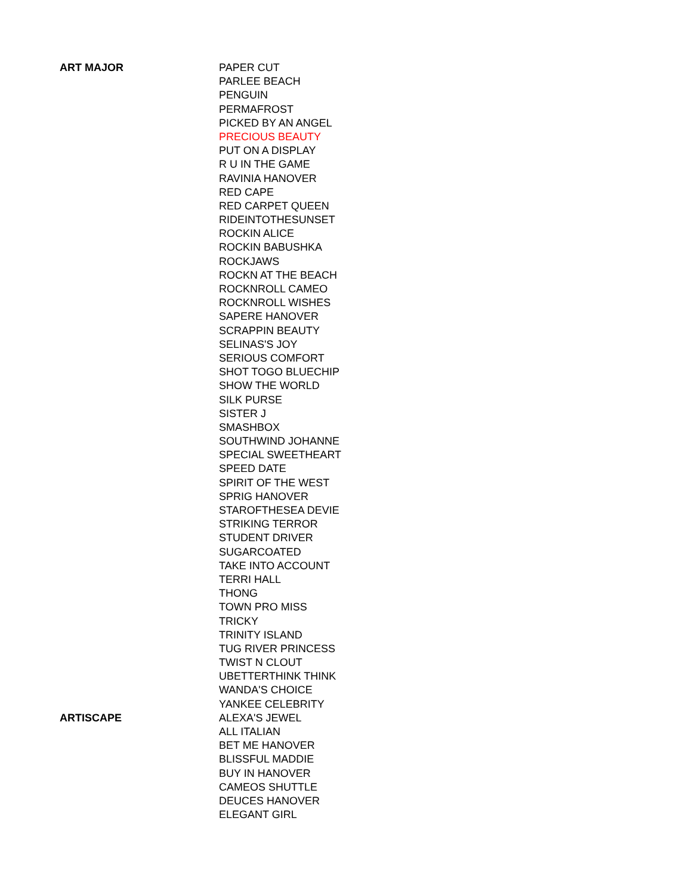| ART MAJOR | PAPER CUT |
| | PARLEE BEACH |
| | PENGUIN |
| | PERMAFROST |
| | PICKED BY AN ANGEL |
| | PRECIOUS BEAUTY |
| | PUT ON A DISPLAY |
| | R U IN THE GAME |
| | RAVINIA HANOVER |
| | RED CAPE |
| | RED CARPET QUEEN |
| | RIDEINTOTHESUNSET |
| | ROCKIN ALICE |
| | ROCKIN BABUSHKA |
| | ROCKJAWS |
| | ROCKN AT THE BEACH |
| | ROCKNROLL CAMEO |
| | ROCKNROLL WISHES |
| | SAPERE HANOVER |
| | SCRAPPIN BEAUTY |
| | SELINAS'S JOY |
| | SERIOUS COMFORT |
| | SHOT TOGO BLUECHIP |
| | SHOW THE WORLD |
| | SILK PURSE |
| | SISTER J |
| | SMASHBOX |
| | SOUTHWIND JOHANNE |
| | SPECIAL SWEETHEART |
| | SPEED DATE |
| | SPIRIT OF THE WEST |
| | SPRIG HANOVER |
| | STAROFTHESEA DEVIE |
| | STRIKING TERROR |
| | STUDENT DRIVER |
| | SUGARCOATED |
| | TAKE INTO ACCOUNT |
| | TERRI HALL |
| | THONG |
| | TOWN PRO MISS |
| | TRICKY |
| | TRINITY ISLAND |
| | TUG RIVER PRINCESS |
| | TWIST N CLOUT |
| | UBETTERTHINK THINK |
| | WANDA'S CHOICE |
| | YANKEE CELEBRITY |
| ARTISCAPE | ALEXA'S JEWEL |
| | ALL ITALIAN |
| | BET ME HANOVER |
| | BLISSFUL MADDIE |
| | BUY IN HANOVER |
| | CAMEOS SHUTTLE |
| | DEUCES HANOVER |
| | ELEGANT GIRL |